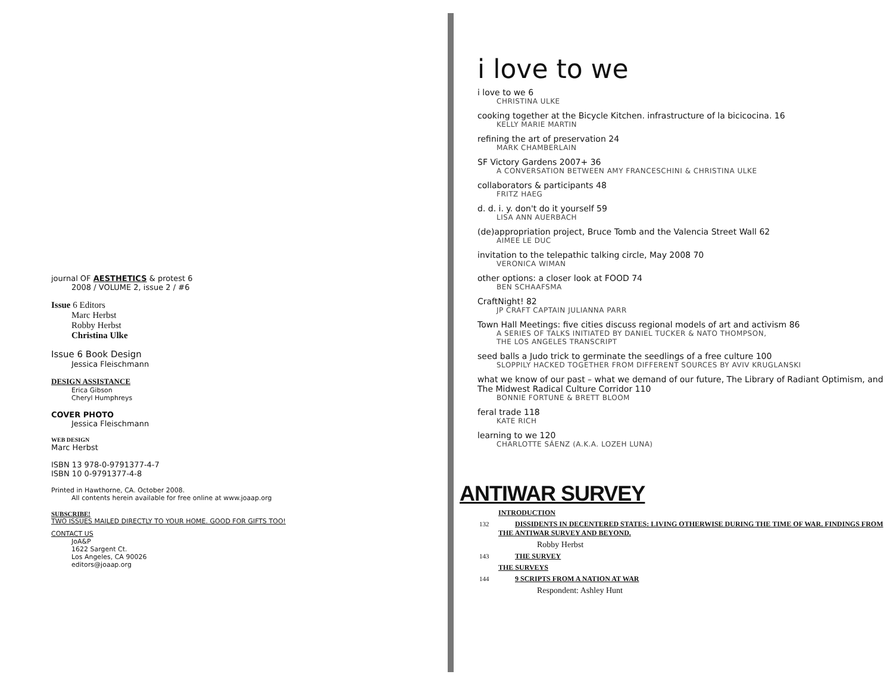journal OF AESTHETICS & protest 6
2008 / VOLUME 2, issue 2 / #6
Issue 6 Editors
Marc Herbst
Robby Herbst
Christina Ulke
Issue 6 Book Design
Jessica Fleischmann
DESIGN ASSISTANCE
Erica Gibson
Cheryl Humphreys
COVER PHOTO
Jessica Fleischmann
WEB DESIGN
Marc Herbst
ISBN 13 978-0-9791377-4-7
ISBN 10 0-9791377-4-8
Printed in Hawthorne, CA. October 2008.
All contents herein available for free online at www.joaap.org
SUBSCRIBE!
TWO ISSUES MAILED DIRECTLY TO YOUR HOME. GOOD FOR GIFTS TOO!
CONTACT US
JoA&P
1622 Sargent Ct.
Los Angeles, CA 90026
editors@joaap.org
i love to we
i love to we 6
CHRISTINA ULKE
cooking together at the Bicycle Kitchen. infrastructure of la bicicocina. 16
KELLY MARIE MARTIN
refining the art of preservation 24
MARK CHAMBERLAIN
SF Victory Gardens 2007+ 36
A CONVERSATION BETWEEN AMY FRANCESCHINI & CHRISTINA ULKE
collaborators & participants 48
FRITZ HAEG
d. d. i. y. don't do it yourself 59
LISA ANN AUERBACH
(de)appropriation project, Bruce Tomb and the Valencia Street Wall 62
AIMEE LE DUC
invitation to the telepathic talking circle, May 2008 70
VERONICA WIMAN
other options: a closer look at FOOD 74
BEN SCHAAFSMA
CraftNight! 82
JP CRAFT CAPTAIN JULIANNA PARR
Town Hall Meetings: five cities discuss regional models of art and activism 86
A SERIES OF TALKS INITIATED BY DANIEL TUCKER & NATO THOMPSON,
THE LOS ANGELES TRANSCRIPT
seed balls a Judo trick to germinate the seedlings of a free culture 100
SLOPPILY HACKED TOGETHER FROM DIFFERENT SOURCES BY AVIV KRUGLANSKI
what we know of our past – what we demand of our future, The Library of Radiant Optimism, and The Midwest Radical Culture Corridor 110
BONNIE FORTUNE & BRETT BLOOM
feral trade 118
KATE RICH
learning to we 120
CHARLOTTE SÁENZ (A.K.A. LOZEH LUNA)
ANTIWAR SURVEY
INTRODUCTION
132 DISSIDENTS IN DECENTERED STATES: LIVING OTHERWISE DURING THE TIME OF WAR. FINDINGS FROM THE ANTIWAR SURVEY AND BEYOND.
Robby Herbst
143 THE SURVEY
THE SURVEYS
144 9 SCRIPTS FROM A NATION AT WAR
Respondent: Ashley Hunt